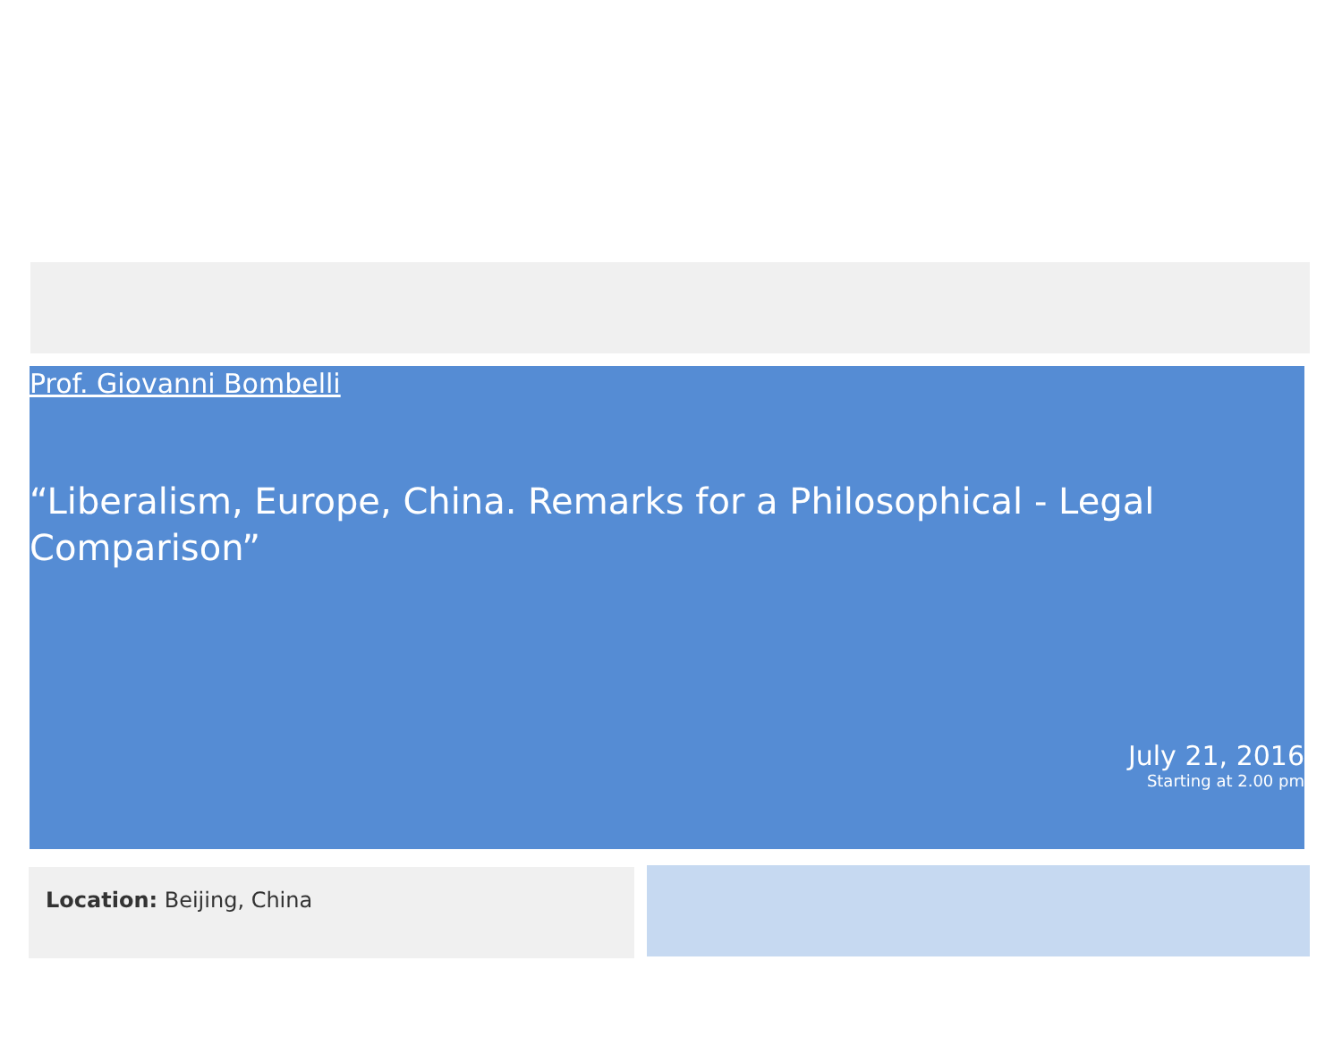Prof. Giovanni Bombelli
“Liberalism, Europe, China. Remarks for a Philosophical - Legal Comparison”
July 21, 2016
Starting at 2.00 pm
Location: Beijing, China